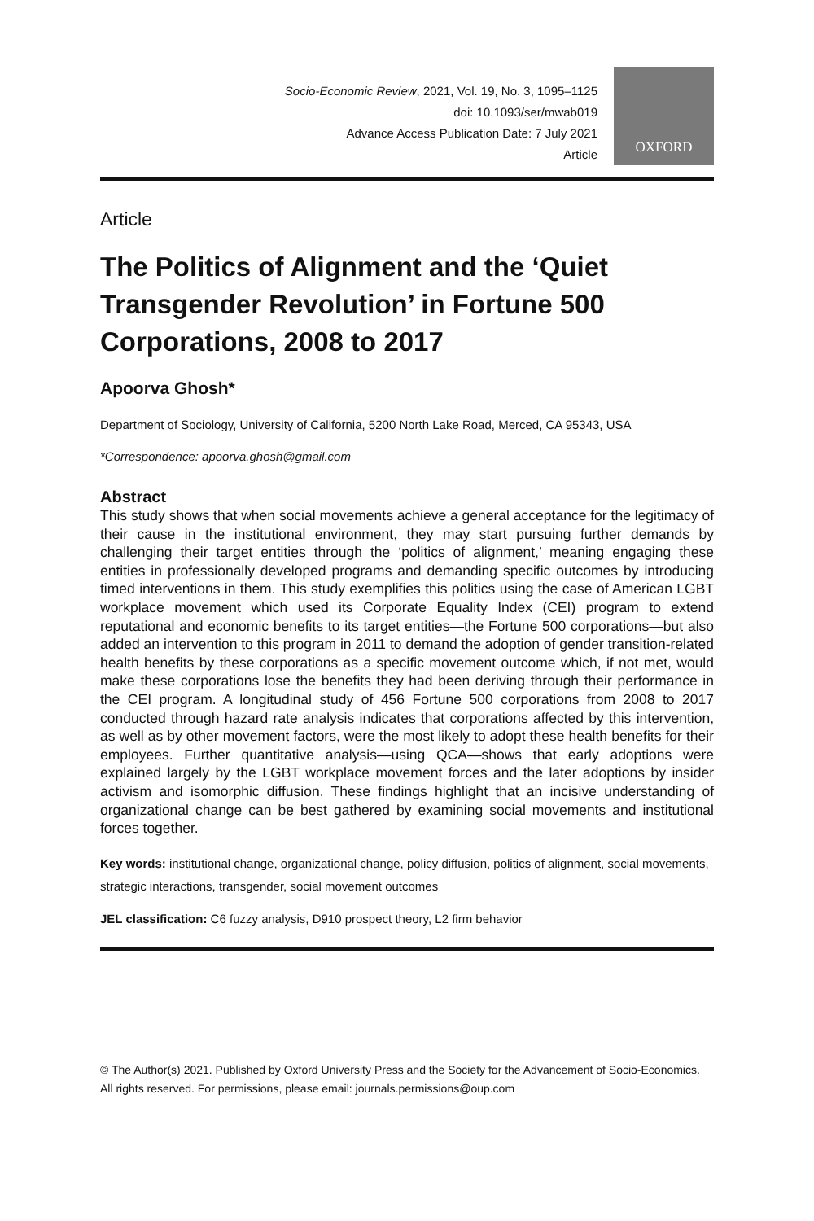Socio-Economic Review, 2021, Vol. 19, No. 3, 1095–1125
doi: 10.1093/ser/mwab019
Advance Access Publication Date: 7 July 2021
Article
OXFORD
Article
The Politics of Alignment and the ‘Quiet Transgender Revolution’ in Fortune 500 Corporations, 2008 to 2017
Apoorva Ghosh*
Department of Sociology, University of California, 5200 North Lake Road, Merced, CA 95343, USA
*Correspondence: apoorva.ghosh@gmail.com
Abstract
This study shows that when social movements achieve a general acceptance for the legitimacy of their cause in the institutional environment, they may start pursuing further demands by challenging their target entities through the ‘politics of alignment,’ meaning engaging these entities in professionally developed programs and demanding specific outcomes by introducing timed interventions in them. This study exemplifies this politics using the case of American LGBT workplace movement which used its Corporate Equality Index (CEI) program to extend reputational and economic benefits to its target entities—the Fortune 500 corporations—but also added an intervention to this program in 2011 to demand the adoption of gender transition-related health benefits by these corporations as a specific movement outcome which, if not met, would make these corporations lose the benefits they had been deriving through their performance in the CEI program. A longitudinal study of 456 Fortune 500 corporations from 2008 to 2017 conducted through hazard rate analysis indicates that corporations affected by this intervention, as well as by other movement factors, were the most likely to adopt these health benefits for their employees. Further quantitative analysis—using QCA—shows that early adoptions were explained largely by the LGBT workplace movement forces and the later adoptions by insider activism and isomorphic diffusion. These findings highlight that an incisive understanding of organizational change can be best gathered by examining social movements and institutional forces together.
Key words: institutional change, organizational change, policy diffusion, politics of alignment, social movements, strategic interactions, transgender, social movement outcomes
JEL classification: C6 fuzzy analysis, D910 prospect theory, L2 firm behavior
© The Author(s) 2021. Published by Oxford University Press and the Society for the Advancement of Socio-Economics.
All rights reserved. For permissions, please email: journals.permissions@oup.com